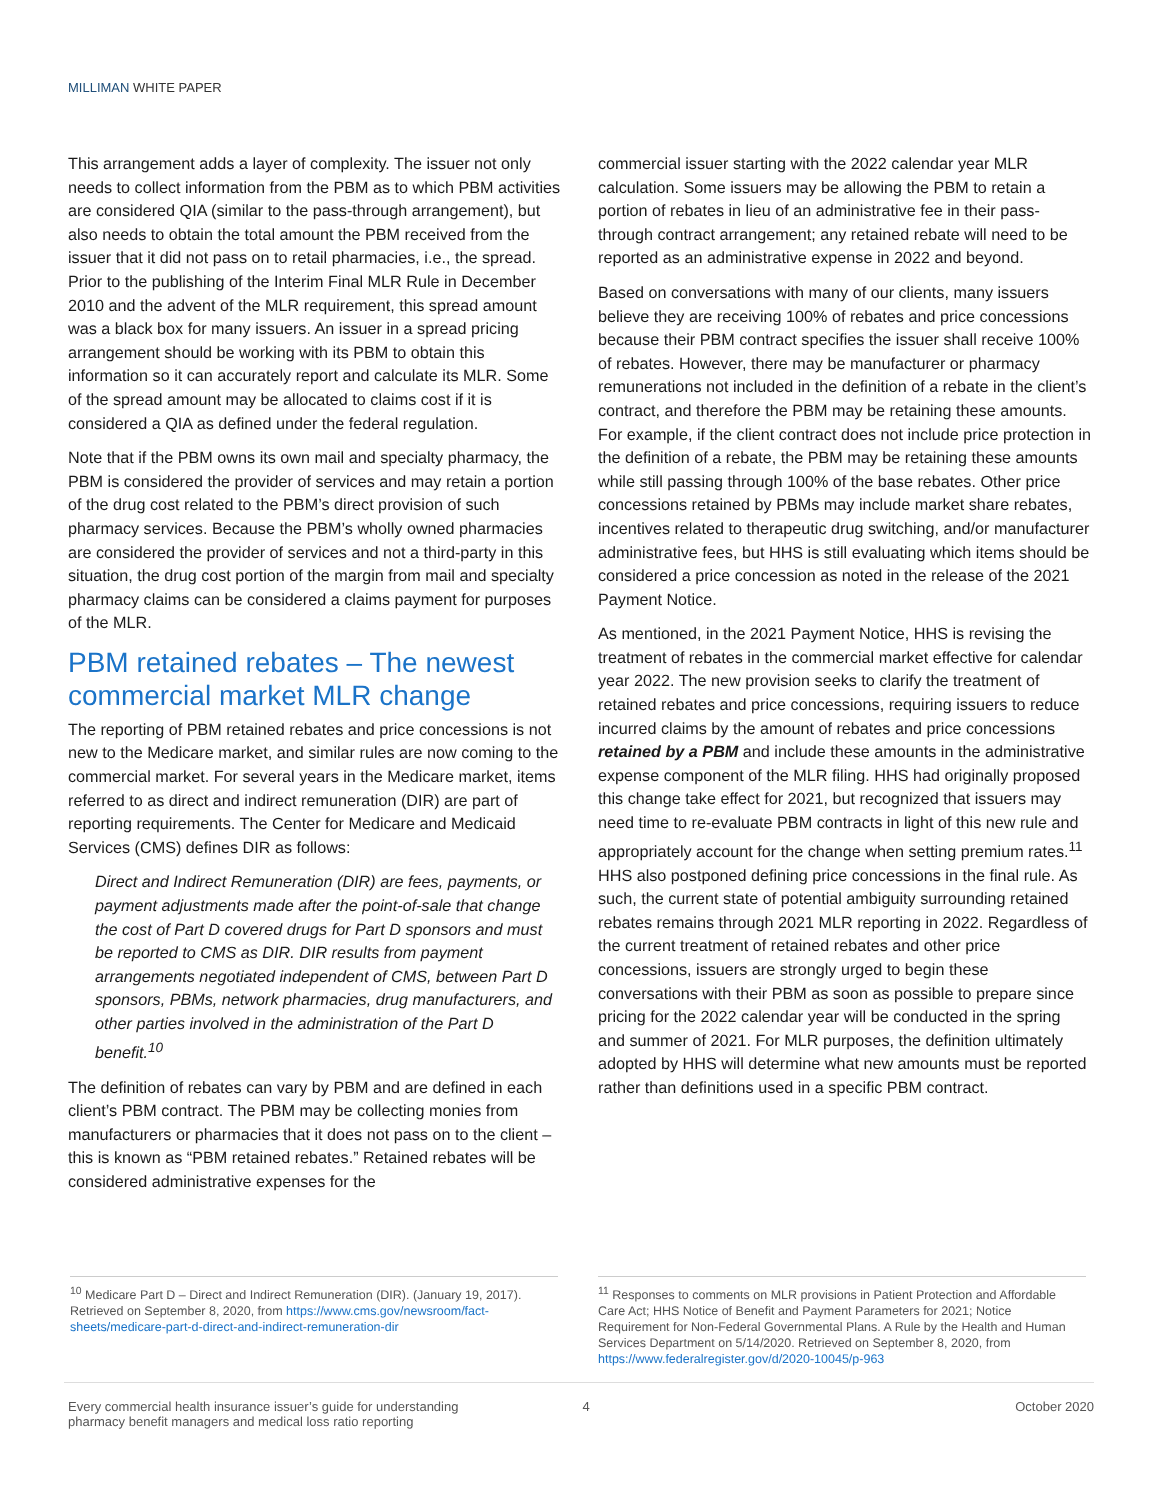MILLIMAN WHITE PAPER
This arrangement adds a layer of complexity. The issuer not only needs to collect information from the PBM as to which PBM activities are considered QIA (similar to the pass-through arrangement), but also needs to obtain the total amount the PBM received from the issuer that it did not pass on to retail pharmacies, i.e., the spread. Prior to the publishing of the Interim Final MLR Rule in December 2010 and the advent of the MLR requirement, this spread amount was a black box for many issuers. An issuer in a spread pricing arrangement should be working with its PBM to obtain this information so it can accurately report and calculate its MLR. Some of the spread amount may be allocated to claims cost if it is considered a QIA as defined under the federal regulation.
Note that if the PBM owns its own mail and specialty pharmacy, the PBM is considered the provider of services and may retain a portion of the drug cost related to the PBM’s direct provision of such pharmacy services. Because the PBM’s wholly owned pharmacies are considered the provider of services and not a third-party in this situation, the drug cost portion of the margin from mail and specialty pharmacy claims can be considered a claims payment for purposes of the MLR.
PBM retained rebates – The newest commercial market MLR change
The reporting of PBM retained rebates and price concessions is not new to the Medicare market, and similar rules are now coming to the commercial market. For several years in the Medicare market, items referred to as direct and indirect remuneration (DIR) are part of reporting requirements. The Center for Medicare and Medicaid Services (CMS) defines DIR as follows:
Direct and Indirect Remuneration (DIR) are fees, payments, or payment adjustments made after the point-of-sale that change the cost of Part D covered drugs for Part D sponsors and must be reported to CMS as DIR. DIR results from payment arrangements negotiated independent of CMS, between Part D sponsors, PBMs, network pharmacies, drug manufacturers, and other parties involved in the administration of the Part D benefit.<sup>10</sup>
The definition of rebates can vary by PBM and are defined in each client’s PBM contract. The PBM may be collecting monies from manufacturers or pharmacies that it does not pass on to the client – this is known as “PBM retained rebates.” Retained rebates will be considered administrative expenses for the
commercial issuer starting with the 2022 calendar year MLR calculation. Some issuers may be allowing the PBM to retain a portion of rebates in lieu of an administrative fee in their pass-through contract arrangement; any retained rebate will need to be reported as an administrative expense in 2022 and beyond.
Based on conversations with many of our clients, many issuers believe they are receiving 100% of rebates and price concessions because their PBM contract specifies the issuer shall receive 100% of rebates. However, there may be manufacturer or pharmacy remunerations not included in the definition of a rebate in the client’s contract, and therefore the PBM may be retaining these amounts. For example, if the client contract does not include price protection in the definition of a rebate, the PBM may be retaining these amounts while still passing through 100% of the base rebates. Other price concessions retained by PBMs may include market share rebates, incentives related to therapeutic drug switching, and/or manufacturer administrative fees, but HHS is still evaluating which items should be considered a price concession as noted in the release of the 2021 Payment Notice.
As mentioned, in the 2021 Payment Notice, HHS is revising the treatment of rebates in the commercial market effective for calendar year 2022. The new provision seeks to clarify the treatment of retained rebates and price concessions, requiring issuers to reduce incurred claims by the amount of rebates and price concessions retained by a PBM and include these amounts in the administrative expense component of the MLR filing. HHS had originally proposed this change take effect for 2021, but recognized that issuers may need time to re-evaluate PBM contracts in light of this new rule and appropriately account for the change when setting premium rates.<sup>11</sup> HHS also postponed defining price concessions in the final rule. As such, the current state of potential ambiguity surrounding retained rebates remains through 2021 MLR reporting in 2022. Regardless of the current treatment of retained rebates and other price concessions, issuers are strongly urged to begin these conversations with their PBM as soon as possible to prepare since pricing for the 2022 calendar year will be conducted in the spring and summer of 2021. For MLR purposes, the definition ultimately adopted by HHS will determine what new amounts must be reported rather than definitions used in a specific PBM contract.
<sup>10</sup> Medicare Part D – Direct and Indirect Remuneration (DIR). (January 19, 2017). Retrieved on September 8, 2020, from https://www.cms.gov/newsroom/fact-sheets/medicare-part-d-direct-and-indirect-remuneration-dir
<sup>11</sup> Responses to comments on MLR provisions in Patient Protection and Affordable Care Act; HHS Notice of Benefit and Payment Parameters for 2021; Notice Requirement for Non-Federal Governmental Plans. A Rule by the Health and Human Services Department on 5/14/2020. Retrieved on September 8, 2020, from https://www.federalregister.gov/d/2020-10045/p-963
Every commercial health insurance issuer’s guide for understanding
pharmacy benefit managers and medical loss ratio reporting
4 October 2020